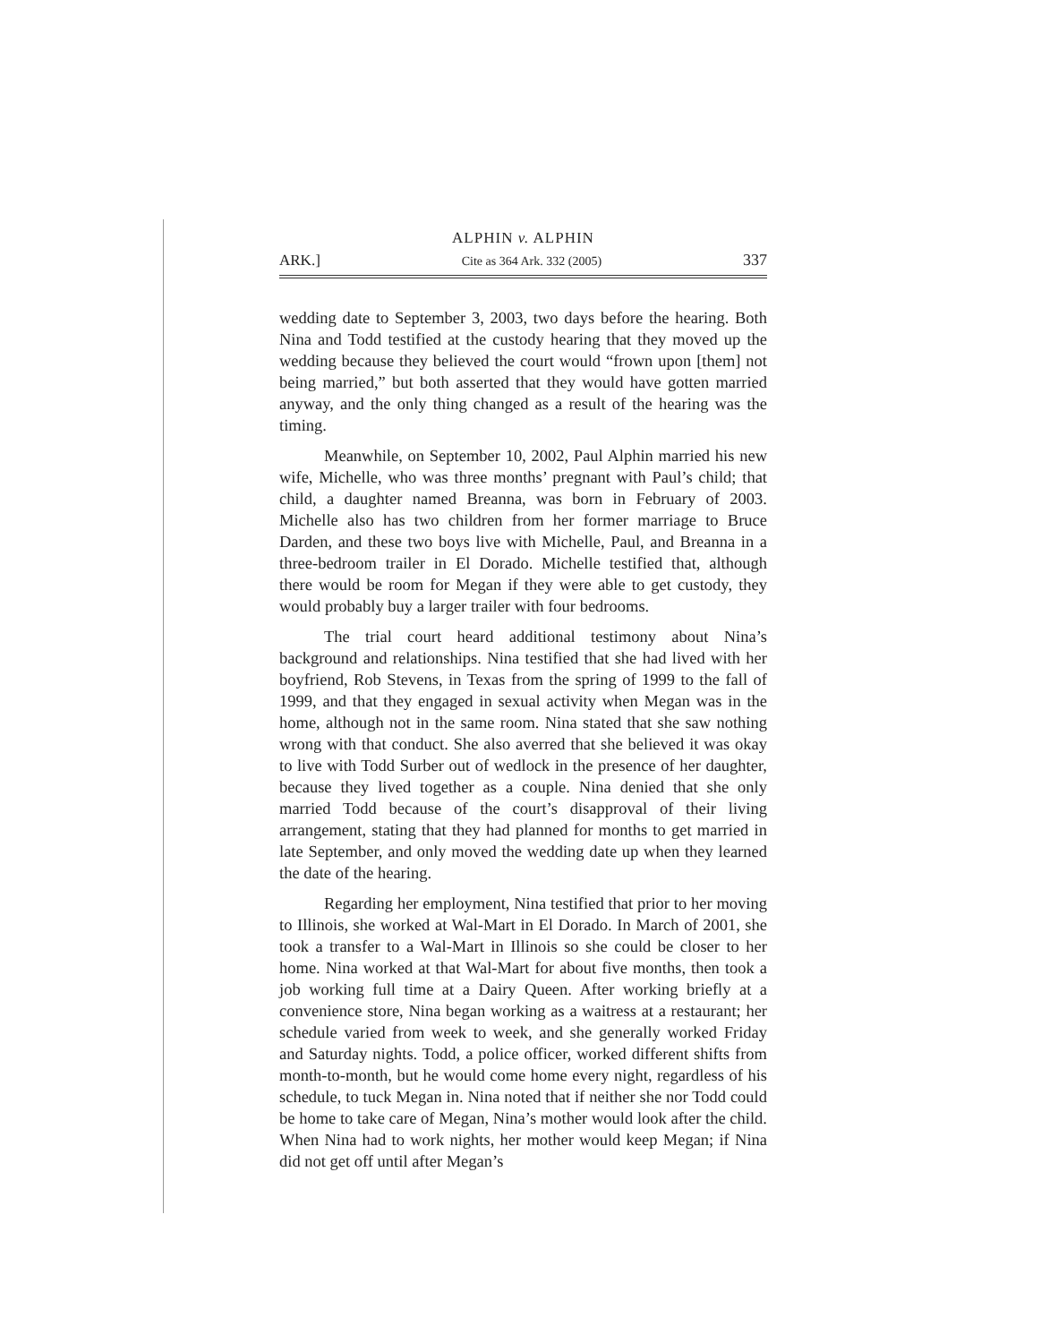ALPHIN v. ALPHIN
ARK.] Cite as 364 Ark. 332 (2005) 337
wedding date to September 3, 2003, two days before the hearing. Both Nina and Todd testified at the custody hearing that they moved up the wedding because they believed the court would “frown upon [them] not being married,” but both asserted that they would have gotten married anyway, and the only thing changed as a result of the hearing was the timing.
Meanwhile, on September 10, 2002, Paul Alphin married his new wife, Michelle, who was three months’ pregnant with Paul’s child; that child, a daughter named Breanna, was born in February of 2003. Michelle also has two children from her former marriage to Bruce Darden, and these two boys live with Michelle, Paul, and Breanna in a three-bedroom trailer in El Dorado. Michelle testified that, although there would be room for Megan if they were able to get custody, they would probably buy a larger trailer with four bedrooms.
The trial court heard additional testimony about Nina’s background and relationships. Nina testified that she had lived with her boyfriend, Rob Stevens, in Texas from the spring of 1999 to the fall of 1999, and that they engaged in sexual activity when Megan was in the home, although not in the same room. Nina stated that she saw nothing wrong with that conduct. She also averred that she believed it was okay to live with Todd Surber out of wedlock in the presence of her daughter, because they lived together as a couple. Nina denied that she only married Todd because of the court’s disapproval of their living arrangement, stating that they had planned for months to get married in late September, and only moved the wedding date up when they learned the date of the hearing.
Regarding her employment, Nina testified that prior to her moving to Illinois, she worked at Wal-Mart in El Dorado. In March of 2001, she took a transfer to a Wal-Mart in Illinois so she could be closer to her home. Nina worked at that Wal-Mart for about five months, then took a job working full time at a Dairy Queen. After working briefly at a convenience store, Nina began working as a waitress at a restaurant; her schedule varied from week to week, and she generally worked Friday and Saturday nights. Todd, a police officer, worked different shifts from month-to-month, but he would come home every night, regardless of his schedule, to tuck Megan in. Nina noted that if neither she nor Todd could be home to take care of Megan, Nina’s mother would look after the child. When Nina had to work nights, her mother would keep Megan; if Nina did not get off until after Megan’s